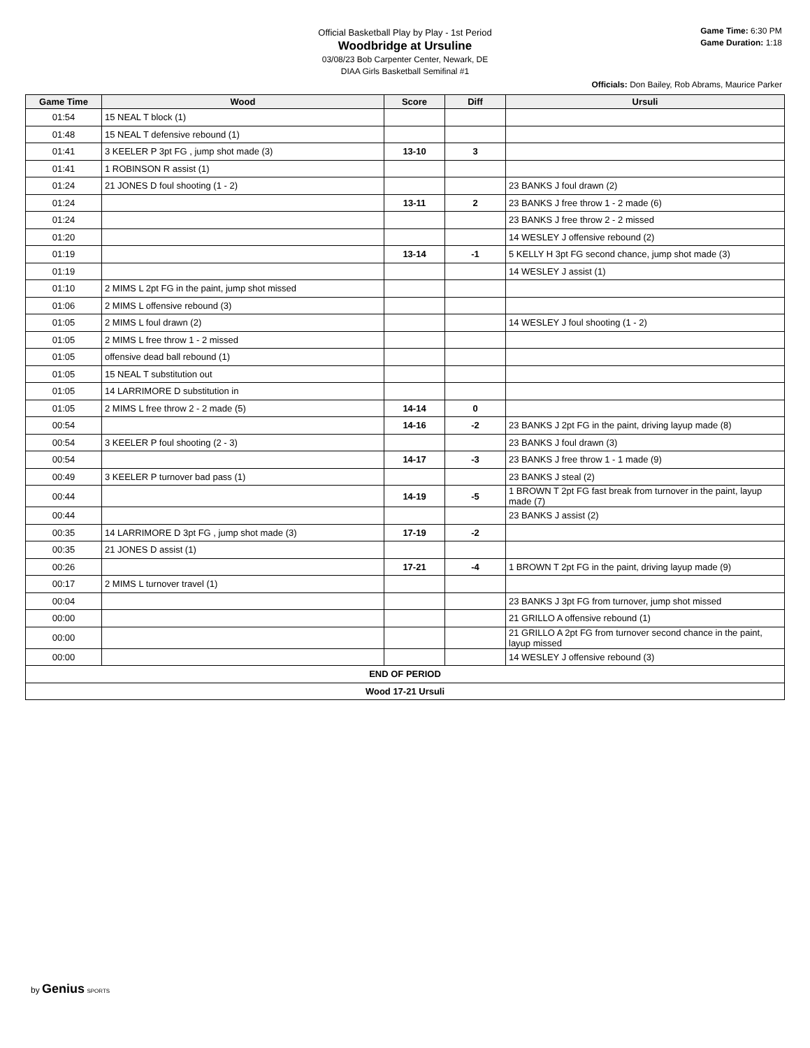Official Basketball Play by Play - 1st Period
Woodbridge at Ursuline
03/08/23 Bob Carpenter Center, Newark, DE
DIAA Girls Basketball Semifinal #1
Game Time: 6:30 PM
Game Duration: 1:18
Officials: Don Bailey, Rob Abrams, Maurice Parker
| Game Time | Wood | Score | Diff | Ursuli |
| --- | --- | --- | --- | --- |
| 01:54 | 15 NEAL T block (1) | | | |
| 01:48 | 15 NEAL T defensive rebound (1) | | | |
| 01:41 | 3 KEELER P 3pt FG , jump shot made (3) | 13-10 | 3 | |
| 01:41 | 1 ROBINSON R assist (1) | | | |
| 01:24 | 21 JONES D foul shooting (1 - 2) | | | 23 BANKS J foul drawn (2) |
| 01:24 | | 13-11 | 2 | 23 BANKS J free throw 1 - 2 made (6) |
| 01:24 | | | | 23 BANKS J free throw 2 - 2 missed |
| 01:20 | | | | 14 WESLEY J offensive rebound (2) |
| 01:19 | | 13-14 | -1 | 5 KELLY H 3pt FG second chance, jump shot made (3) |
| 01:19 | | | | 14 WESLEY J assist (1) |
| 01:10 | 2 MIMS L 2pt FG in the paint, jump shot missed | | | |
| 01:06 | 2 MIMS L offensive rebound (3) | | | |
| 01:05 | 2 MIMS L foul drawn (2) | | | 14 WESLEY J foul shooting (1 - 2) |
| 01:05 | 2 MIMS L free throw 1 - 2 missed | | | |
| 01:05 | offensive dead ball rebound (1) | | | |
| 01:05 | 15 NEAL T substitution out | | | |
| 01:05 | 14 LARRIMORE D substitution in | | | |
| 01:05 | 2 MIMS L free throw 2 - 2 made (5) | 14-14 | 0 | |
| 00:54 | | 14-16 | -2 | 23 BANKS J 2pt FG in the paint, driving layup made (8) |
| 00:54 | 3 KEELER P foul shooting (2 - 3) | | | 23 BANKS J foul drawn (3) |
| 00:54 | | 14-17 | -3 | 23 BANKS J free throw 1 - 1 made (9) |
| 00:49 | 3 KEELER P turnover bad pass (1) | | | 23 BANKS J steal (2) |
| 00:44 | | 14-19 | -5 | 1 BROWN T 2pt FG fast break from turnover in the paint, layup made (7) |
| 00:44 | | | | 23 BANKS J assist (2) |
| 00:35 | 14 LARRIMORE D 3pt FG , jump shot made (3) | 17-19 | -2 | |
| 00:35 | 21 JONES D assist (1) | | | |
| 00:26 | | 17-21 | -4 | 1 BROWN T 2pt FG in the paint, driving layup made (9) |
| 00:17 | 2 MIMS L turnover travel (1) | | | |
| 00:04 | | | | 23 BANKS J 3pt FG from turnover, jump shot missed |
| 00:00 | | | | 21 GRILLO A offensive rebound (1) |
| 00:00 | | | | 21 GRILLO A 2pt FG from turnover second chance in the paint, layup missed |
| 00:00 | | | | 14 WESLEY J offensive rebound (3) |
| END OF PERIOD | | | | |
| Wood 17-21 Ursuli | | | | |
by Genius SPORTS